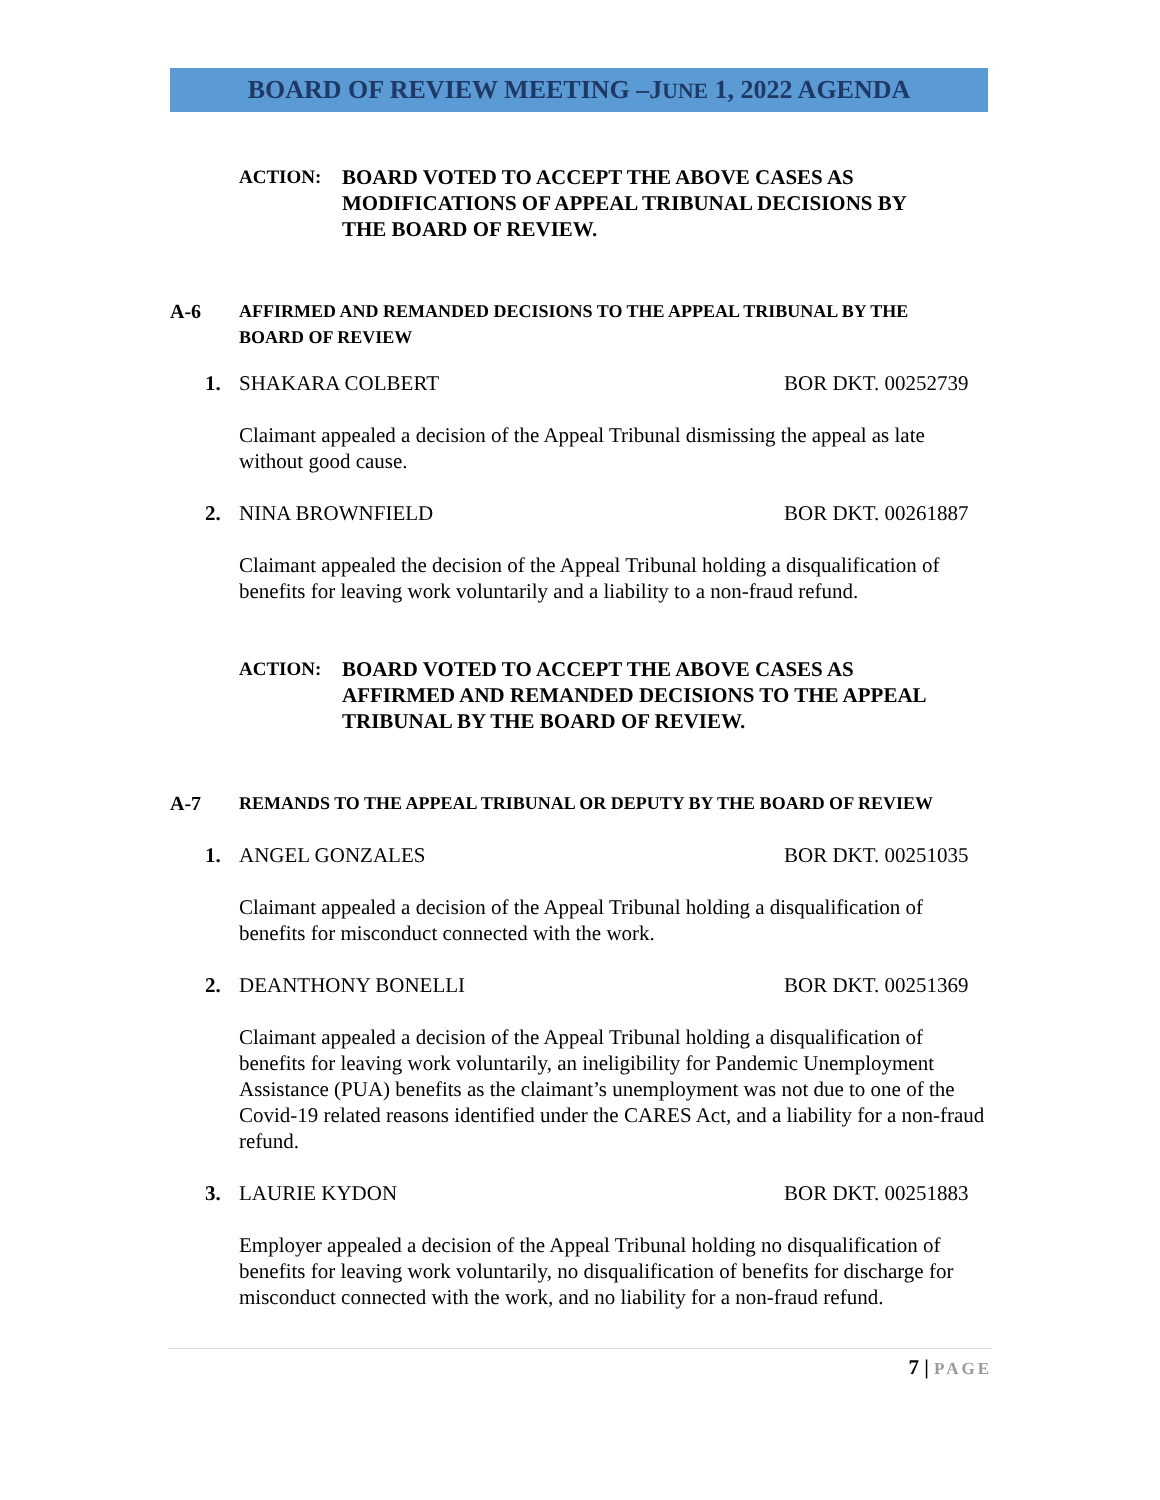BOARD OF REVIEW MEETING –JUNE 1, 2022 AGENDA
ACTION: BOARD VOTED TO ACCEPT THE ABOVE CASES AS
MODIFICATIONS OF APPEAL TRIBUNAL DECISIONS BY
THE BOARD OF REVIEW.
A-6 AFFIRMED AND REMANDED DECISIONS TO THE APPEAL TRIBUNAL BY THE
BOARD OF REVIEW
1. SHAKARA COLBERT BOR DKT. 00252739
Claimant appealed a decision of the Appeal Tribunal dismissing the appeal as late without good cause.
2. NINA BROWNFIELD BOR DKT. 00261887
Claimant appealed the decision of the Appeal Tribunal holding a disqualification of benefits for leaving work voluntarily and a liability to a non-fraud refund.
ACTION: BOARD VOTED TO ACCEPT THE ABOVE CASES AS
AFFIRMED AND REMANDED DECISIONS TO THE APPEAL
TRIBUNAL BY THE BOARD OF REVIEW.
A-7 REMANDS TO THE APPEAL TRIBUNAL OR DEPUTY BY THE BOARD OF REVIEW
1. ANGEL GONZALES BOR DKT. 00251035
Claimant appealed a decision of the Appeal Tribunal holding a disqualification of benefits for misconduct connected with the work.
2. DEANTHONY BONELLI BOR DKT. 00251369
Claimant appealed a decision of the Appeal Tribunal holding a disqualification of benefits for leaving work voluntarily, an ineligibility for Pandemic Unemployment Assistance (PUA) benefits as the claimant’s unemployment was not due to one of the Covid-19 related reasons identified under the CARES Act, and a liability for a non-fraud refund.
3. LAURIE KYDON BOR DKT. 00251883
Employer appealed a decision of the Appeal Tribunal holding no disqualification of benefits for leaving work voluntarily, no disqualification of benefits for discharge for misconduct connected with the work, and no liability for a non-fraud refund.
7 | PAGE